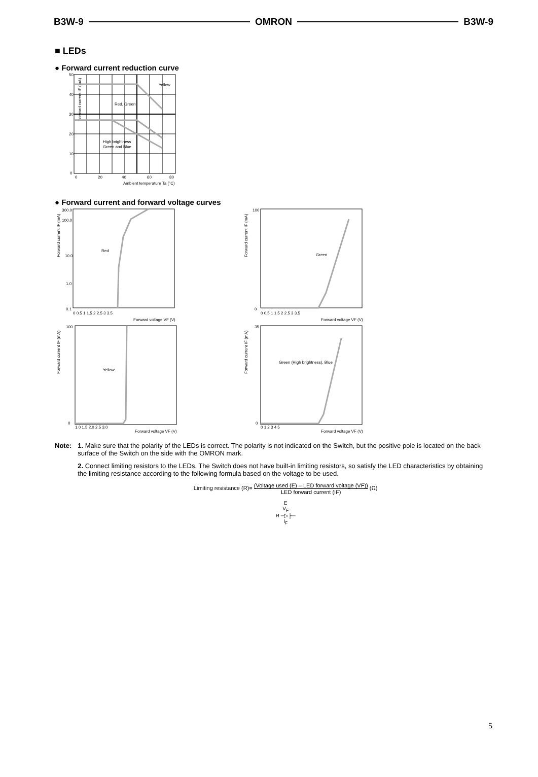B3W-9 OMRON B3W-9
■ LEDs
● Forward current reduction curve
Forward current IF (mA)
50
40
30
20
10
0
0
20
40
60
80
Ambient temperature Ta (°C)
Yellow
Red, Green
High brightness
Green and Blue
● Forward current and forward voltage curves
Forward current IF (mA)
Red
300.0
100.0
10.0
1.0
0.1
0 0.5 1 1.5 2 2.5 3 3.5
Forward voltage VF (V)
Forward current IF (mA)
Green
100
0
0 0.5 1 1.5 2 2.5 3 3.5
Forward voltage VF (V)
Forward current IF (mA)
Yellow
100
0
1.0 1.5 2.0 2.5 3.0
Forward voltage VF (V)
Forward current IF (mA)
Green (High brightness), Blue
35
0
0 1 2 3 4 5
Forward voltage VF (V)
Note: 1. Make sure that the polarity of the LEDs is correct. The polarity is not indicated on the Switch, but the positive pole is located on the back surface of the Switch on the side with the OMRON mark.
2. Connect limiting resistors to the LEDs. The Switch does not have built-in limiting resistors, so satisfy the LED characteristics by obtaining the limiting resistance according to the following formula based on the voltage to be used.
Limiting resistance (R)= (Voltage used (E) – LED forward voltage (VF)) LED forward current (IF) (Ω)
E
V<sub>F</sub>
R ─▷├─
I<sub>F</sub>
5